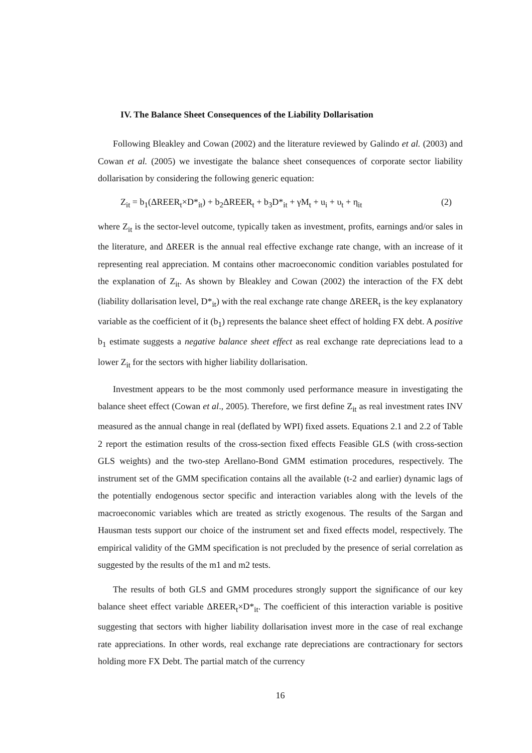IV. The Balance Sheet Consequences of the Liability Dollarisation
Following Bleakley and Cowan (2002) and the literature reviewed by Galindo et al. (2003) and Cowan et al. (2005) we investigate the balance sheet consequences of corporate sector liability dollarisation by considering the following generic equation:
Z<sub>it</sub> = b<sub>1</sub>(ΔREER<sub>t</sub>×D*<sub>it</sub>) + b<sub>2</sub>ΔREER<sub>t</sub> + b<sub>3</sub>D*<sub>it</sub> + γM<sub>t</sub> + u<sub>i</sub> + υ<sub>t</sub> + η<sub>it</sub> (2)
where Z<sub>it</sub> is the sector-level outcome, typically taken as investment, profits, earnings and/or sales in the literature, and ΔREER is the annual real effective exchange rate change, with an increase of it representing real appreciation. M contains other macroeconomic condition variables postulated for the explanation of Z<sub>it</sub>. As shown by Bleakley and Cowan (2002) the interaction of the FX debt (liability dollarisation level, D*<sub>it</sub>) with the real exchange rate change ΔREER<sub>t</sub> is the key explanatory variable as the coefficient of it (b<sub>1</sub>) represents the balance sheet effect of holding FX debt. A positive b<sub>1</sub> estimate suggests a negative balance sheet effect as real exchange rate depreciations lead to a lower Z<sub>it</sub> for the sectors with higher liability dollarisation.
Investment appears to be the most commonly used performance measure in investigating the balance sheet effect (Cowan et al., 2005). Therefore, we first define Z<sub>it</sub> as real investment rates INV measured as the annual change in real (deflated by WPI) fixed assets. Equations 2.1 and 2.2 of Table 2 report the estimation results of the cross-section fixed effects Feasible GLS (with cross-section GLS weights) and the two-step Arellano-Bond GMM estimation procedures, respectively. The instrument set of the GMM specification contains all the available (t-2 and earlier) dynamic lags of the potentially endogenous sector specific and interaction variables along with the levels of the macroeconomic variables which are treated as strictly exogenous. The results of the Sargan and Hausman tests support our choice of the instrument set and fixed effects model, respectively. The empirical validity of the GMM specification is not precluded by the presence of serial correlation as suggested by the results of the m1 and m2 tests.
The results of both GLS and GMM procedures strongly support the significance of our key balance sheet effect variable ΔREER<sub>t</sub>×D*<sub>it</sub>. The coefficient of this interaction variable is positive suggesting that sectors with higher liability dollarisation invest more in the case of real exchange rate appreciations. In other words, real exchange rate depreciations are contractionary for sectors holding more FX Debt. The partial match of the currency
16